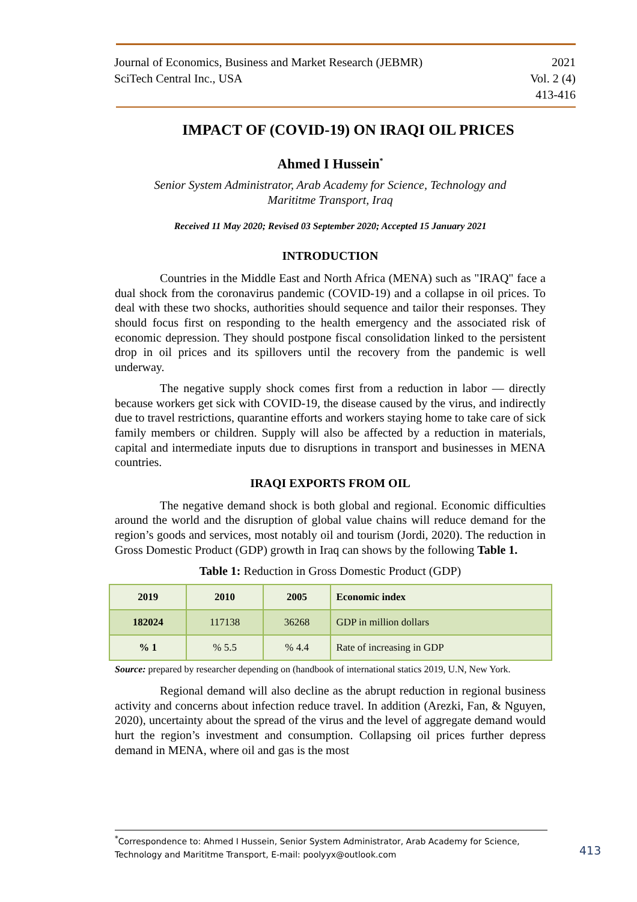Journal of Economics, Business and Market Research (JEBMR)
SciTech Central Inc., USA
2021
Vol. 2 (4)
413-416
IMPACT OF (COVID-19) ON IRAQI OIL PRICES
Ahmed I Hussein<sup>*</sup>
Senior System Administrator, Arab Academy for Science, Technology and
Marititme Transport, Iraq
Received 11 May 2020; Revised 03 September 2020; Accepted 15 January 2021
INTRODUCTION
Countries in the Middle East and North Africa (MENA) such as "IRAQ" face a dual shock from the coronavirus pandemic (COVID-19) and a collapse in oil prices. To deal with these two shocks, authorities should sequence and tailor their responses. They should focus first on responding to the health emergency and the associated risk of economic depression. They should postpone fiscal consolidation linked to the persistent drop in oil prices and its spillovers until the recovery from the pandemic is well underway.
The negative supply shock comes first from a reduction in labor — directly because workers get sick with COVID-19, the disease caused by the virus, and indirectly due to travel restrictions, quarantine efforts and workers staying home to take care of sick family members or children. Supply will also be affected by a reduction in materials, capital and intermediate inputs due to disruptions in transport and businesses in MENA countries.
IRAQI EXPORTS FROM OIL
The negative demand shock is both global and regional. Economic difficulties around the world and the disruption of global value chains will reduce demand for the region’s goods and services, most notably oil and tourism (Jordi, 2020). The reduction in Gross Domestic Product (GDP) growth in Iraq can shows by the following Table 1.
Table 1: Reduction in Gross Domestic Product (GDP)
| 2019 | 2010 | 2005 | Economic index |
| --- | --- | --- | --- |
| 182024 | 117138 | 36268 | GDP in million dollars |
| % 1 | % 5.5 | % 4.4 | Rate of increasing in GDP |
Source: prepared by researcher depending on (handbook of international statics 2019, U.N, New York.
Regional demand will also decline as the abrupt reduction in regional business activity and concerns about infection reduce travel. In addition (Arezki, Fan, & Nguyen, 2020), uncertainty about the spread of the virus and the level of aggregate demand would hurt the region’s investment and consumption. Collapsing oil prices further depress demand in MENA, where oil and gas is the most
<sup>*</sup> Correspondence to: Ahmed I Hussein, Senior System Administrator, Arab Academy for Science, Technology and Marititme Transport, E-mail: poolyyx@outlook.com
413